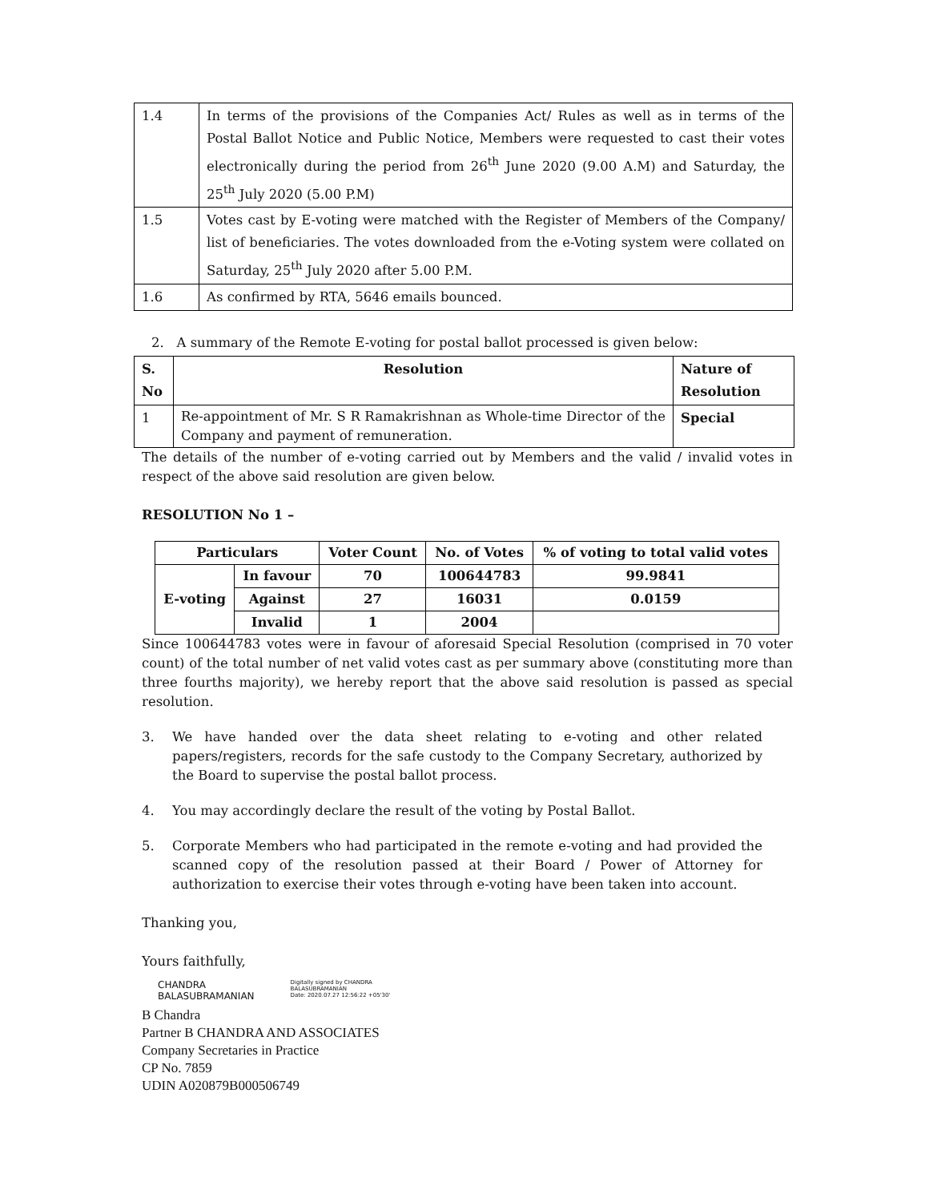| 1.4 | In terms of the provisions of the Companies Act/ Rules as well as in terms of the Postal Ballot Notice and Public Notice, Members were requested to cast their votes electronically during the period from 26<sup>th</sup> June 2020 (9.00 A.M) and Saturday, the 25<sup>th</sup> July 2020 (5.00 P.M) |
| 1.5 | Votes cast by E-voting were matched with the Register of Members of the Company/ list of beneficiaries. The votes downloaded from the e-Voting system were collated on Saturday, 25<sup>th</sup> July 2020 after 5.00 P.M. |
| 1.6 | As confirmed by RTA, 5646 emails bounced. |
2. A summary of the Remote E-voting for postal ballot processed is given below:
| S. No | Resolution | Nature of Resolution |
| --- | --- | --- |
| 1 | Re-appointment of Mr. S R Ramakrishnan as Whole-time Director of the Company and payment of remuneration. | Special |
The details of the number of e-voting carried out by Members and the valid / invalid votes in respect of the above said resolution are given below.
RESOLUTION No 1 –
| Particulars | | Voter Count | No. of Votes | % of voting to total valid votes |
| --- | --- | --- | --- | --- |
| E-voting | In favour | 70 | 100644783 | 99.9841 |
| | Against | 27 | 16031 | 0.0159 |
| | Invalid | 1 | 2004 | |
Since 100644783 votes were in favour of aforesaid Special Resolution (comprised in 70 voter count) of the total number of net valid votes cast as per summary above (constituting more than three fourths majority), we hereby report that the above said resolution is passed as special resolution.
3. We have handed over the data sheet relating to e-voting and other related papers/registers, records for the safe custody to the Company Secretary, authorized by the Board to supervise the postal ballot process.
4. You may accordingly declare the result of the voting by Postal Ballot.
5. Corporate Members who had participated in the remote e-voting and had provided the scanned copy of the resolution passed at their Board / Power of Attorney for authorization to exercise their votes through e-voting have been taken into account.
Thanking you,
Yours faithfully,
CHANDRA
BALASUBRAMANIAN
Digitally signed by CHANDRA
BALASUBRAMANIAN
Date: 2020.07.27 12:56:22 +05'30'
B Chandra
Partner B CHANDRA AND ASSOCIATES
Company Secretaries in Practice
CP No. 7859
UDIN A020879B000506749